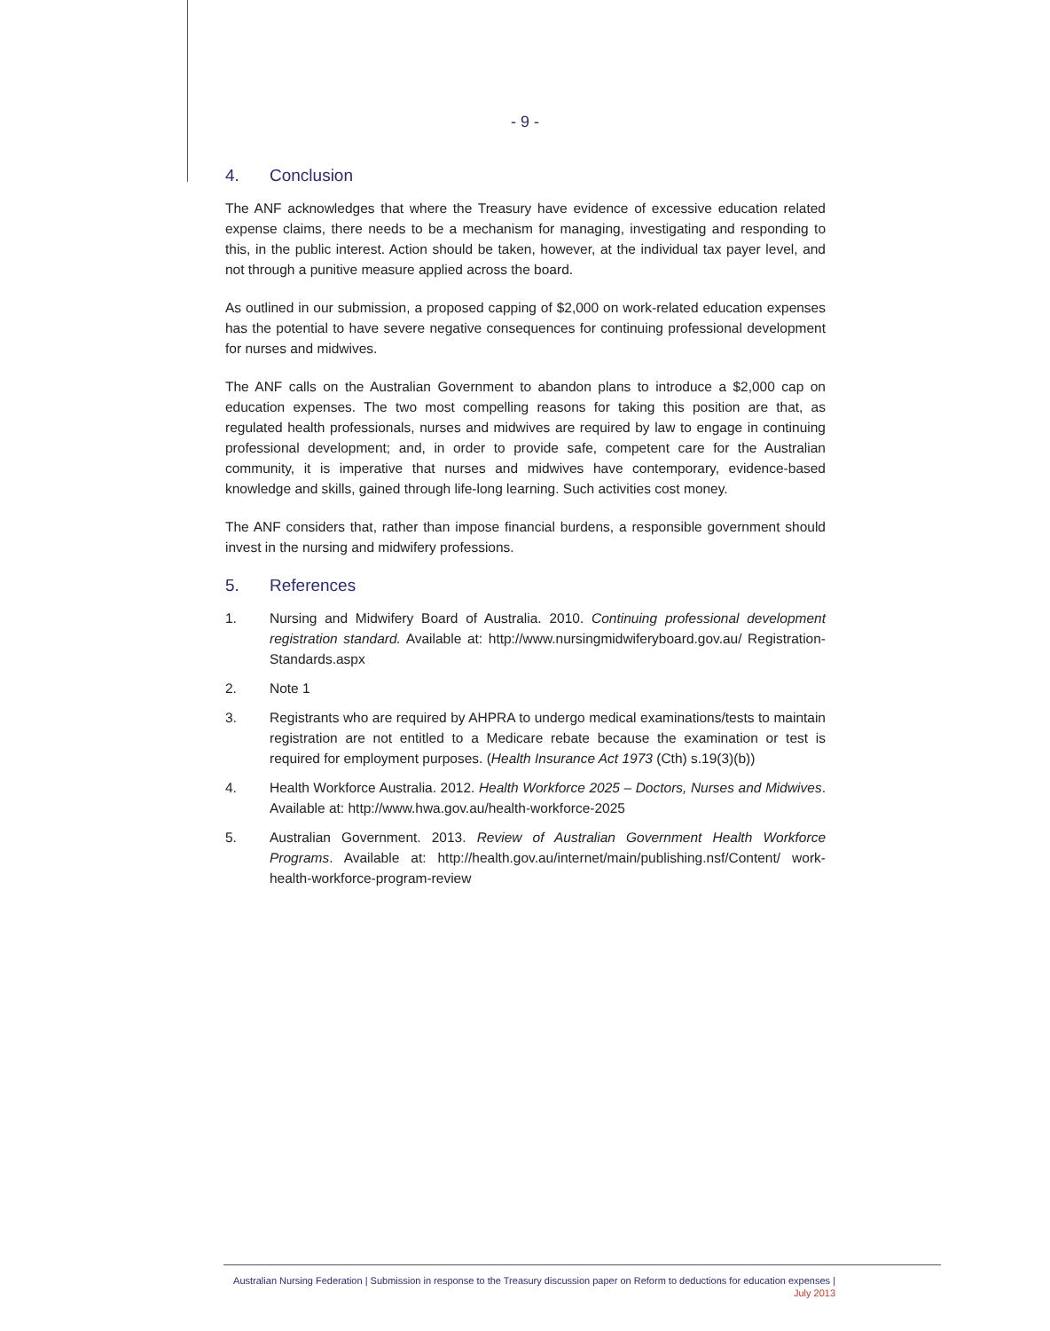- 9 -
4. Conclusion
The ANF acknowledges that where the Treasury have evidence of excessive education related expense claims, there needs to be a mechanism for managing, investigating and responding to this, in the public interest. Action should be taken, however, at the individual tax payer level, and not through a punitive measure applied across the board.
As outlined in our submission, a proposed capping of $2,000 on work-related education expenses has the potential to have severe negative consequences for continuing professional development for nurses and midwives.
The ANF calls on the Australian Government to abandon plans to introduce a $2,000 cap on education expenses. The two most compelling reasons for taking this position are that, as regulated health professionals, nurses and midwives are required by law to engage in continuing professional development; and, in order to provide safe, competent care for the Australian community, it is imperative that nurses and midwives have contemporary, evidence-based knowledge and skills, gained through life-long learning. Such activities cost money.
The ANF considers that, rather than impose financial burdens, a responsible government should invest in the nursing and midwifery professions.
5. References
1. Nursing and Midwifery Board of Australia. 2010. Continuing professional development registration standard. Available at: http://www.nursingmidwiferyboard.gov.au/ Registration-Standards.aspx
2. Note 1
3. Registrants who are required by AHPRA to undergo medical examinations/tests to maintain registration are not entitled to a Medicare rebate because the examination or test is required for employment purposes. (Health Insurance Act 1973 (Cth) s.19(3)(b))
4. Health Workforce Australia. 2012. Health Workforce 2025 – Doctors, Nurses and Midwives. Available at: http://www.hwa.gov.au/health-workforce-2025
5. Australian Government. 2013. Review of Australian Government Health Workforce Programs. Available at: http://health.gov.au/internet/main/publishing.nsf/Content/ work-health-workforce-program-review
Australian Nursing Federation | Submission in response to the Treasury discussion paper on Reform to deductions for education expenses |
July 2013